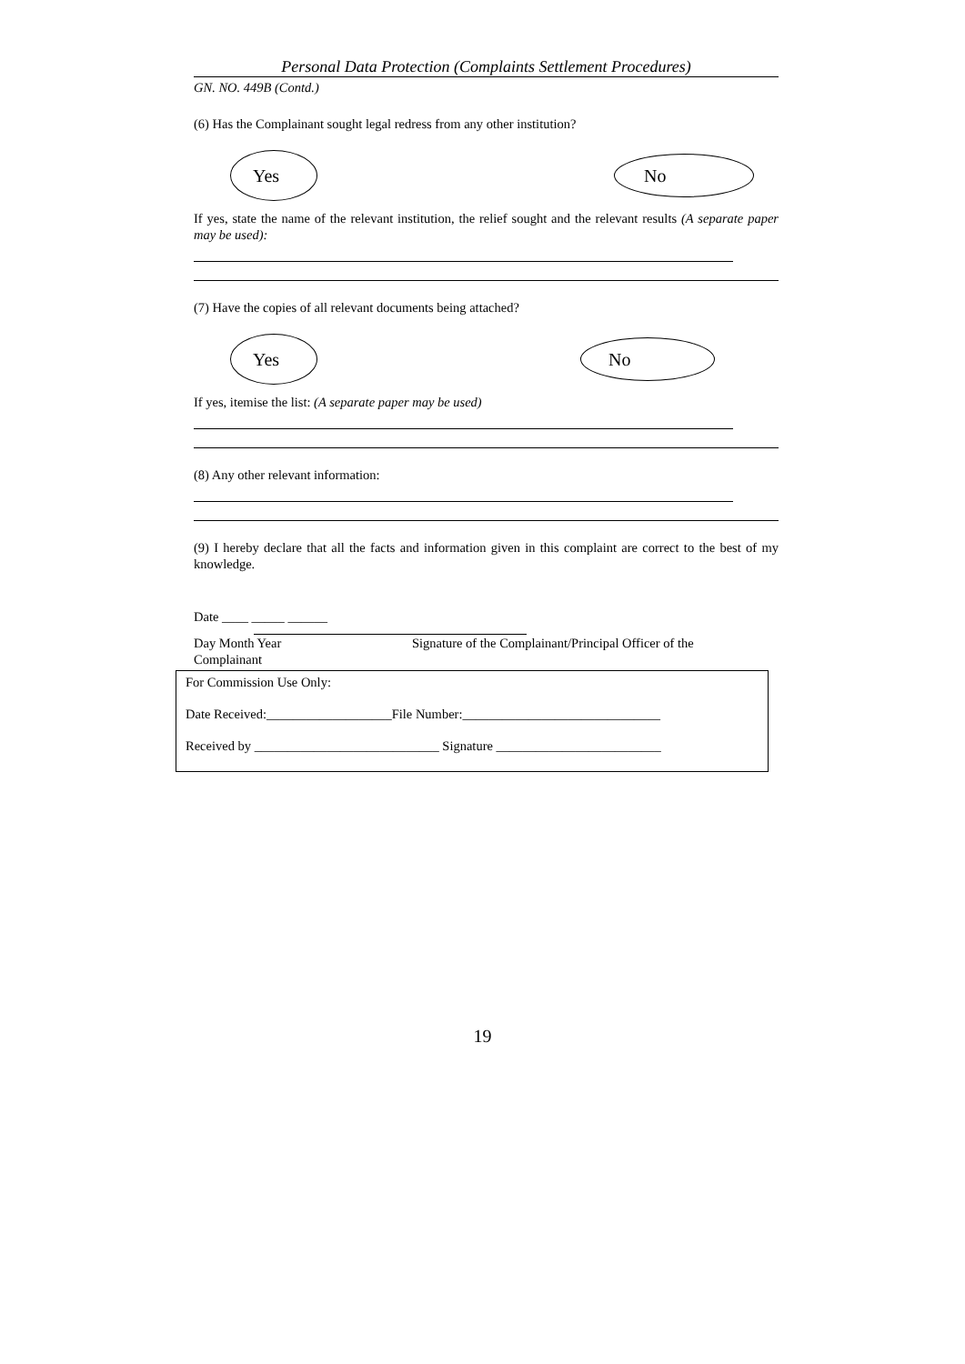Personal Data Protection (Complaints Settlement Procedures)
GN. NO. 449B (Contd.)
(6) Has the Complainant sought legal redress from any other institution?
Yes
No
If yes, state the name of the relevant institution, the relief sought and the relevant results (A separate paper may be used):
(7) Have the copies of all relevant documents being attached?
Yes
No
If yes, itemise the list: (A separate paper may be used)
(8) Any other relevant information:
(9) I hereby declare that all the facts and information given in this complaint are correct to the best of my knowledge.
Date ____ _____ ______
Day Month Year Signature of the Complainant/Principal Officer of the
Complainant
For Commission Use Only:
Date Received:___________________File Number:______________________________
Received by ____________________________ Signature _________________________
19